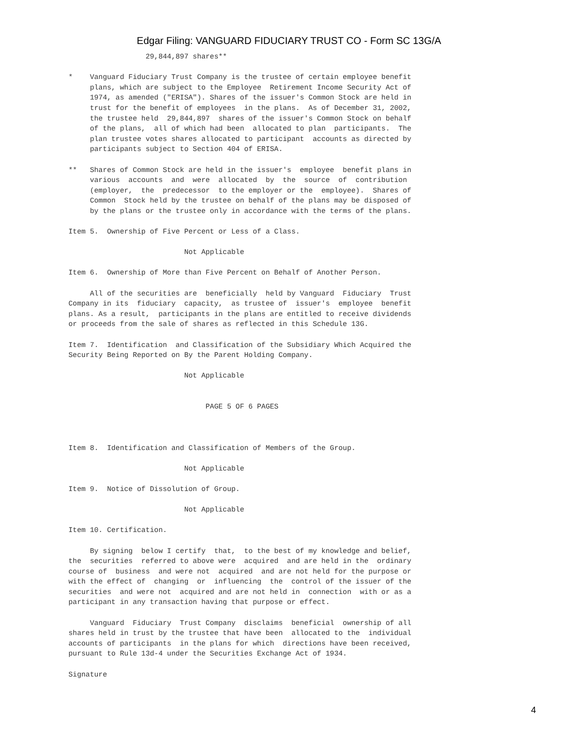Edgar Filing: VANGUARD FIDUCIARY TRUST CO - Form SC 13G/A
                  29,844,897 shares**

*    Vanguard Fiduciary Trust Company is the trustee of certain employee benefit
     plans, which are subject to the Employee  Retirement Income Security Act of
     1974, as amended ("ERISA"). Shares of the issuer's Common Stock are held in
     trust for the benefit of employees  in the plans.  As of December 31, 2002,
     the trustee held  29,844,897  shares of the issuer's Common Stock on behalf
     of the plans,  all of which had been  allocated to plan  participants.  The
     plan trustee votes shares allocated to participant  accounts as directed by
     participants subject to Section 404 of ERISA.

**   Shares of Common Stock are held in the issuer's  employee  benefit plans in
     various  accounts  and  were  allocated  by  the  source  of  contribution
     (employer,  the  predecessor  to the employer or the  employee).  Shares of
     Common  Stock held by the trustee on behalf of the plans may be disposed of
     by the plans or the trustee only in accordance with the terms of the plans.

Item 5.  Ownership of Five Percent or Less of a Class.

                           Not Applicable

Item 6.  Ownership of More than Five Percent on Behalf of Another Person.

     All of the securities are  beneficially  held by Vanguard  Fiduciary  Trust
Company in its  fiduciary  capacity,  as trustee of  issuer's  employee  benefit
plans. As a result,  participants in the plans are entitled to receive dividends
or proceeds from the sale of shares as reflected in this Schedule 13G.

Item 7.  Identification  and Classification of the Subsidiary Which Acquired the
Security Being Reported on By the Parent Holding Company.

                           Not Applicable


                                PAGE 5 OF 6 PAGES



Item 8.  Identification and Classification of Members of the Group.

                           Not Applicable

Item 9.  Notice of Dissolution of Group.

                           Not Applicable

Item 10. Certification.

     By signing  below I certify  that,  to the best of my knowledge and belief,
the  securities  referred to above were  acquired  and are held in the  ordinary
course of  business  and were not  acquired  and are not held for the purpose or
with the effect of  changing  or  influencing  the  control of the issuer of the
securities  and were not  acquired and are not held in  connection  with or as a
participant in any transaction having that purpose or effect.

     Vanguard  Fiduciary  Trust Company  disclaims  beneficial  ownership of all
shares held in trust by the trustee that have been  allocated to the  individual
accounts of participants  in the plans for which  directions have been received,
pursuant to Rule 13d-4 under the Securities Exchange Act of 1934.

Signature
4